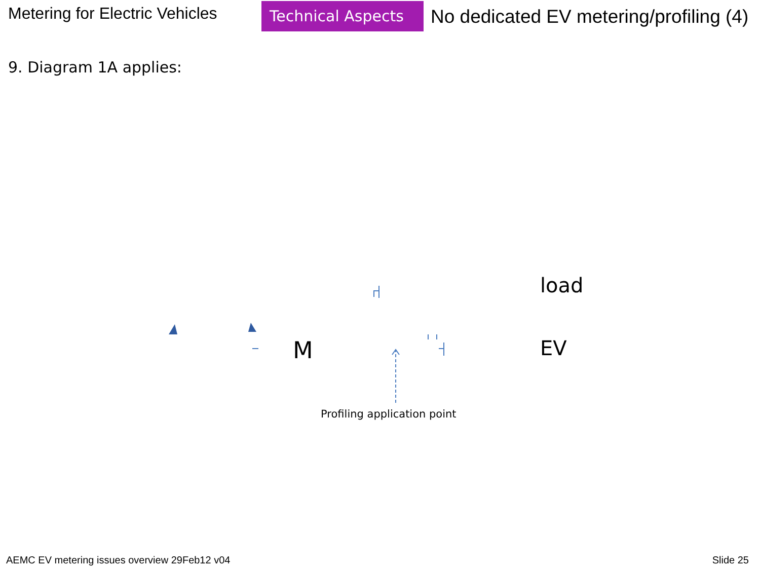Metering for Electric Vehicles
Technical Aspects
No dedicated EV metering/profiling (4)
9. Diagram 1A applies:
load
M EV
Profiling application point
AEMC EV metering issues overview 29Feb12 v04 Slide 25